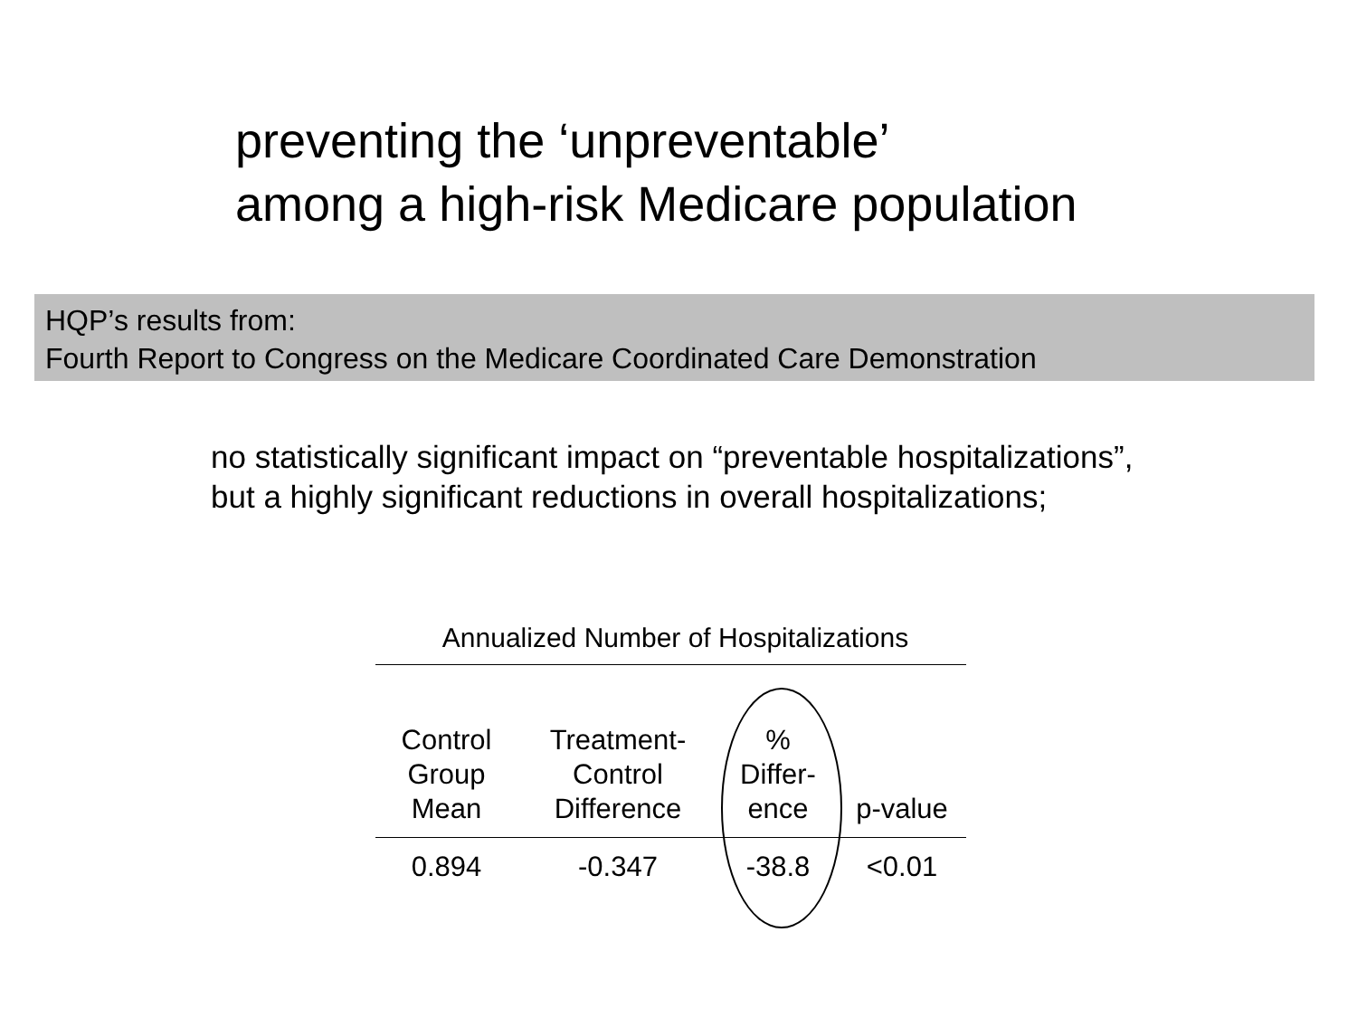preventing the ‘unpreventable’
among a high-risk Medicare population
HQP’s results from:
Fourth Report to Congress on the Medicare Coordinated Care Demonstration
no statistically significant impact on “preventable hospitalizations”,
but a highly significant reductions in overall hospitalizations;
Annualized Number of Hospitalizations
| Control Group Mean | Treatment- Control Difference | % Differ- ence | p-value |
| --- | --- | --- | --- |
| 0.894 | -0.347 | -38.8 | <0.01 |